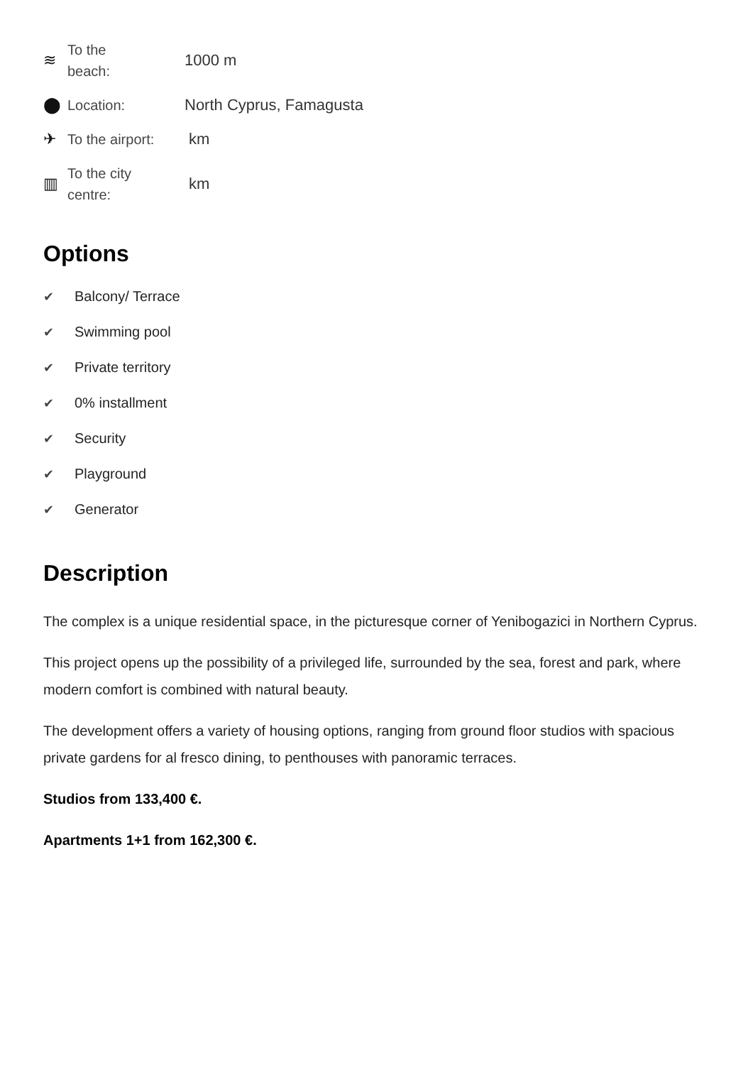≋
To the
beach:
1000 m
⬤
Location:
North Cyprus, Famagusta
✈
To the airport:
km
▥
To the city
centre:
km
Options
✔ Balcony/ Terrace
✔ Swimming pool
✔ Private territory
✔ 0% installment
✔ Security
✔ Playground
✔ Generator
Description
The complex is a unique residential space, in the picturesque corner of Yenibogazici in Northern Cyprus.
This project opens up the possibility of a privileged life, surrounded by the sea, forest and park, where modern comfort is combined with natural beauty.
The development offers a variety of housing options, ranging from ground floor studios with spacious private gardens for al fresco dining, to penthouses with panoramic terraces.
Studios from 133,400 €.
Apartments 1+1 from 162,300 €.